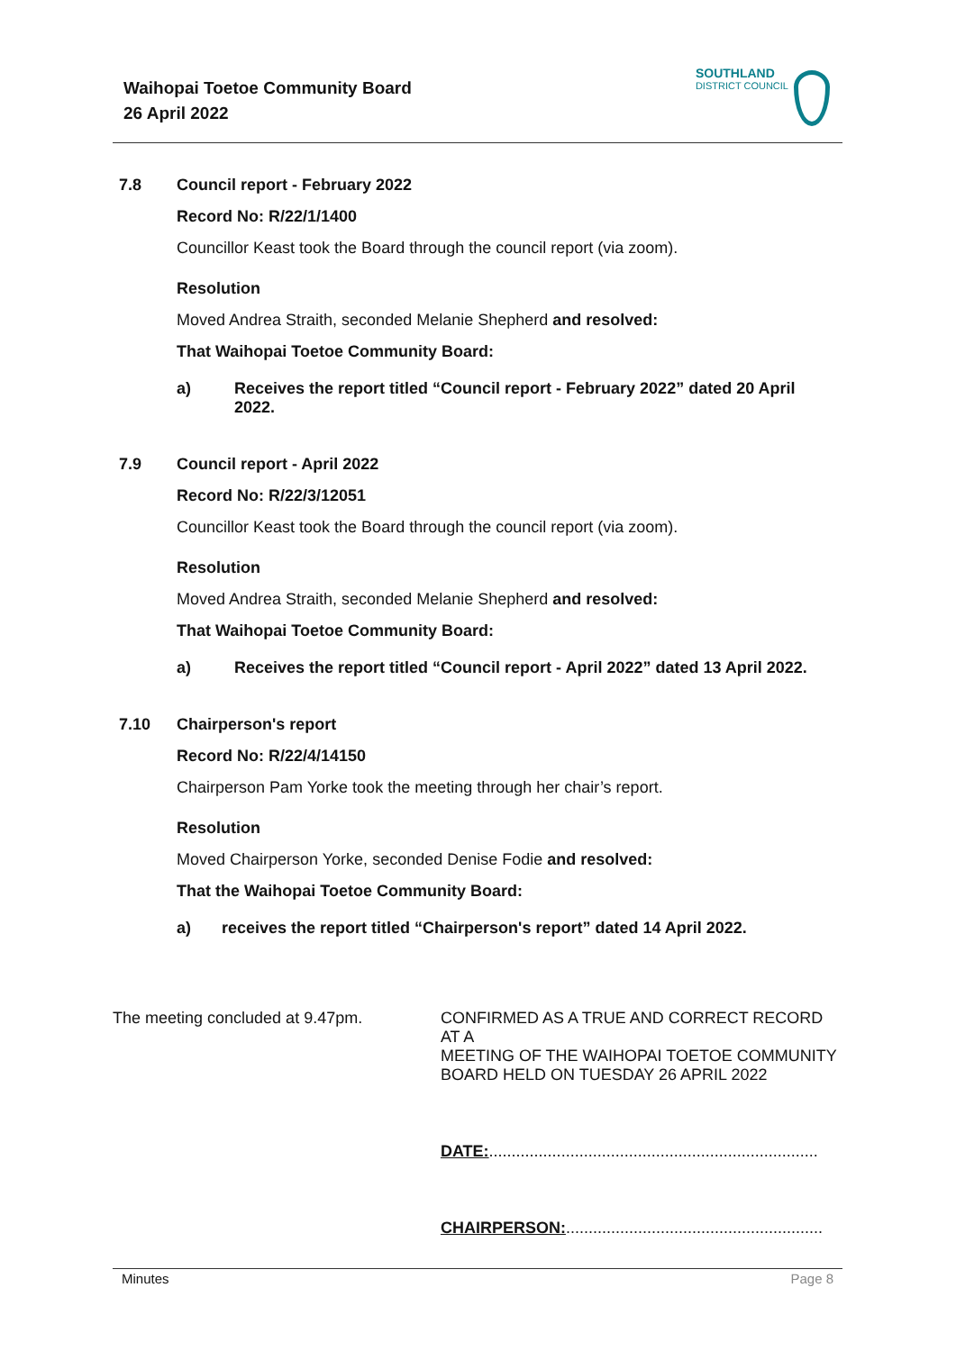Waihopai Toetoe Community Board
26 April 2022
SOUTHLAND
DISTRICT COUNCIL
7.8
Council report - February 2022
Record No: R/22/1/1400
Councillor Keast took the Board through the council report (via zoom).
Resolution
Moved Andrea Straith, seconded Melanie Shepherd and resolved:
That Waihopai Toetoe Community Board:
a) Receives the report titled “Council report - February 2022” dated 20 April 2022.
7.9
Council report - April 2022
Record No: R/22/3/12051
Councillor Keast took the Board through the council report (via zoom).
Resolution
Moved Andrea Straith, seconded Melanie Shepherd and resolved:
That Waihopai Toetoe Community Board:
a) Receives the report titled “Council report - April 2022” dated 13 April 2022.
7.10
Chairperson's report
Record No: R/22/4/14150
Chairperson Pam Yorke took the meeting through her chair’s report.
Resolution
Moved Chairperson Yorke, seconded Denise Fodie and resolved:
That the Waihopai Toetoe Community Board:
a) receives the report titled “Chairperson's report” dated 14 April 2022.
The meeting concluded at 9.47pm.
CONFIRMED AS A TRUE AND CORRECT RECORD AT A
MEETING OF THE WAIHOPAI TOETOE COMMUNITY
BOARD HELD ON TUESDAY 26 APRIL 2022
DATE:.........................................................................
CHAIRPERSON:.........................................................
Minutes Page 8